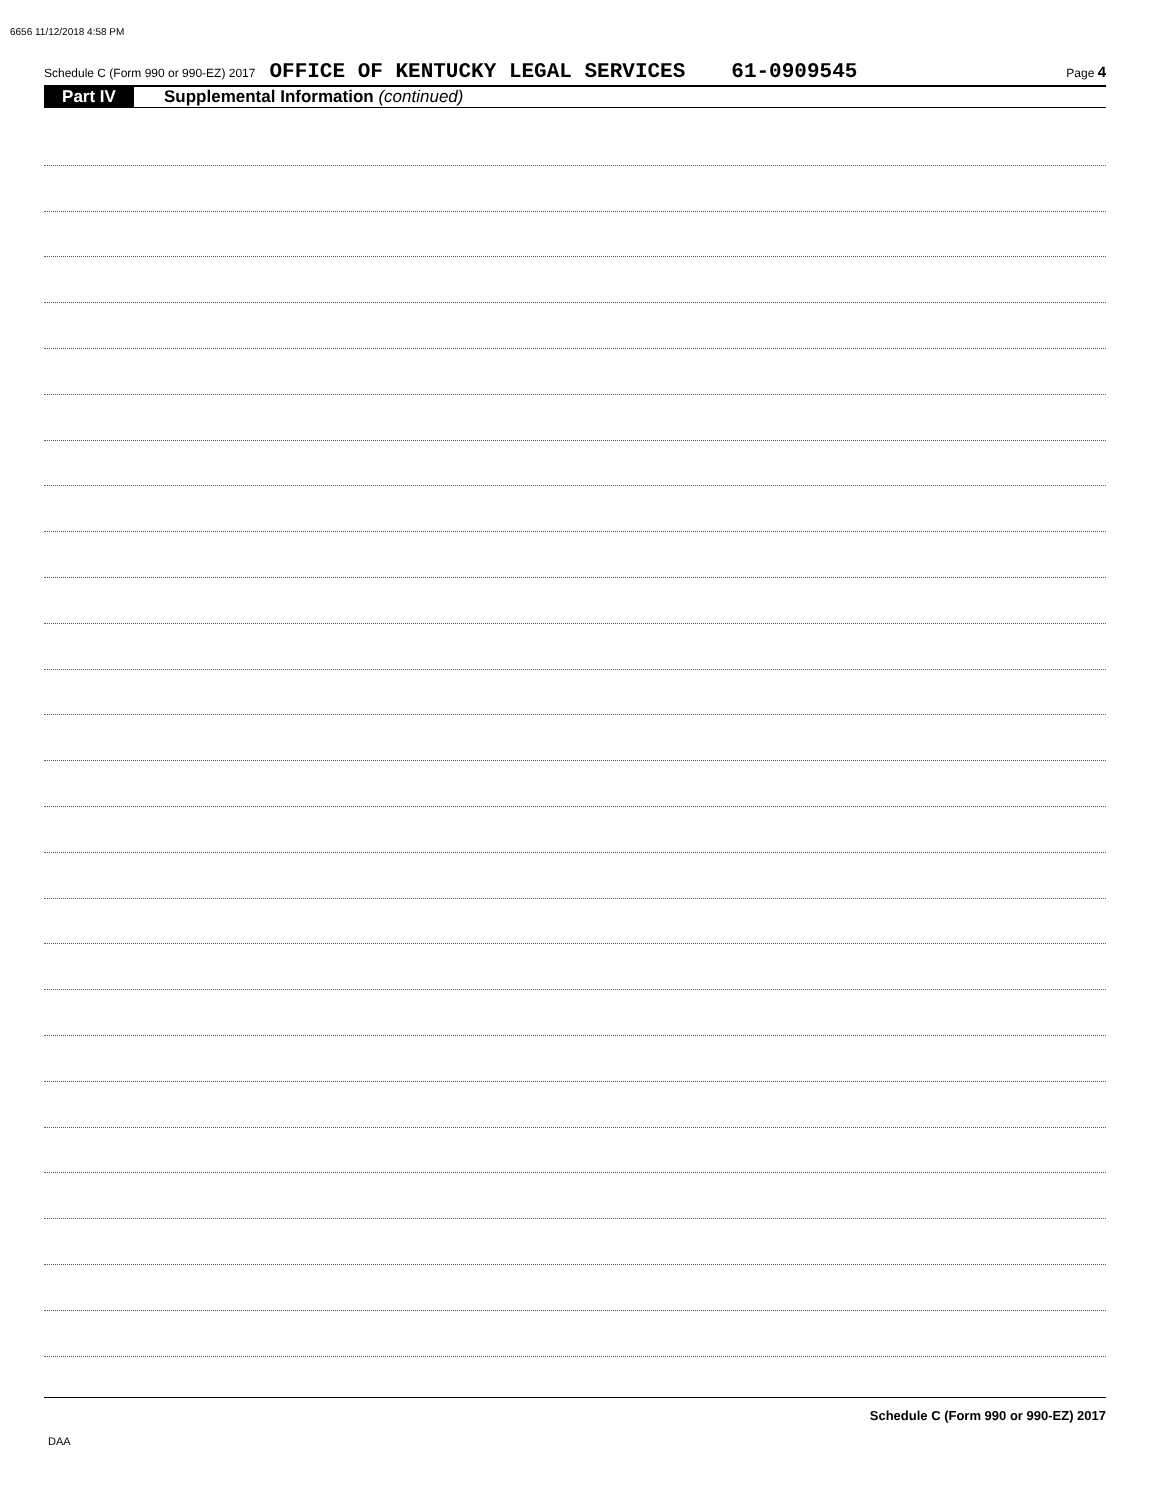6656 11/12/2018 4:58 PM
Schedule C (Form 990 or 990-EZ) 2017 OFFICE OF KENTUCKY LEGAL SERVICES 61-0909545 Page 4
Part IV Supplemental Information (continued)
Schedule C (Form 990 or 990-EZ) 2017
DAA